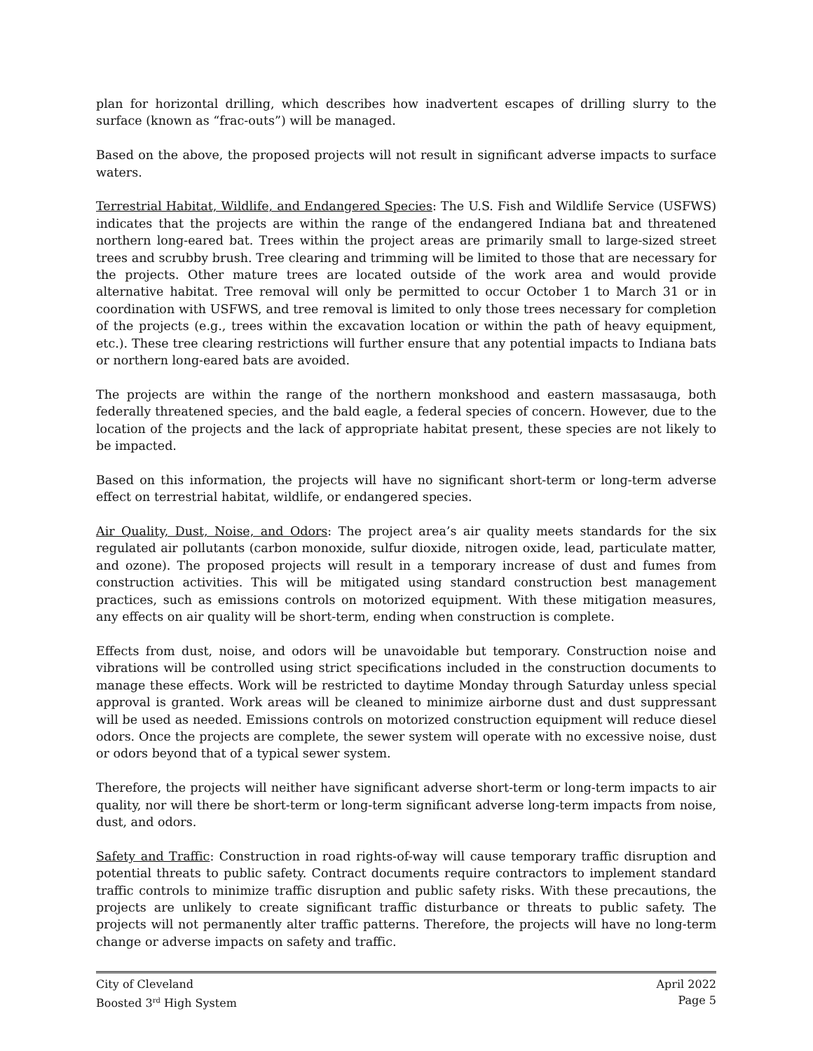plan for horizontal drilling, which describes how inadvertent escapes of drilling slurry to the surface (known as “frac-outs”) will be managed.
Based on the above, the proposed projects will not result in significant adverse impacts to surface waters.
Terrestrial Habitat, Wildlife, and Endangered Species: The U.S. Fish and Wildlife Service (USFWS) indicates that the projects are within the range of the endangered Indiana bat and threatened northern long-eared bat. Trees within the project areas are primarily small to large-sized street trees and scrubby brush. Tree clearing and trimming will be limited to those that are necessary for the projects. Other mature trees are located outside of the work area and would provide alternative habitat. Tree removal will only be permitted to occur October 1 to March 31 or in coordination with USFWS, and tree removal is limited to only those trees necessary for completion of the projects (e.g., trees within the excavation location or within the path of heavy equipment, etc.). These tree clearing restrictions will further ensure that any potential impacts to Indiana bats or northern long-eared bats are avoided.
The projects are within the range of the northern monkshood and eastern massasauga, both federally threatened species, and the bald eagle, a federal species of concern. However, due to the location of the projects and the lack of appropriate habitat present, these species are not likely to be impacted.
Based on this information, the projects will have no significant short-term or long-term adverse effect on terrestrial habitat, wildlife, or endangered species.
Air Quality, Dust, Noise, and Odors: The project area’s air quality meets standards for the six regulated air pollutants (carbon monoxide, sulfur dioxide, nitrogen oxide, lead, particulate matter, and ozone). The proposed projects will result in a temporary increase of dust and fumes from construction activities. This will be mitigated using standard construction best management practices, such as emissions controls on motorized equipment. With these mitigation measures, any effects on air quality will be short-term, ending when construction is complete.
Effects from dust, noise, and odors will be unavoidable but temporary. Construction noise and vibrations will be controlled using strict specifications included in the construction documents to manage these effects. Work will be restricted to daytime Monday through Saturday unless special approval is granted. Work areas will be cleaned to minimize airborne dust and dust suppressant will be used as needed. Emissions controls on motorized construction equipment will reduce diesel odors. Once the projects are complete, the sewer system will operate with no excessive noise, dust or odors beyond that of a typical sewer system.
Therefore, the projects will neither have significant adverse short-term or long-term impacts to air quality, nor will there be short-term or long-term significant adverse long-term impacts from noise, dust, and odors.
Safety and Traffic: Construction in road rights-of-way will cause temporary traffic disruption and potential threats to public safety. Contract documents require contractors to implement standard traffic controls to minimize traffic disruption and public safety risks. With these precautions, the projects are unlikely to create significant traffic disturbance or threats to public safety. The projects will not permanently alter traffic patterns. Therefore, the projects will have no long-term change or adverse impacts on safety and traffic.
City of Cleveland
Boosted 3<sup>rd</sup> High System
April 2022
Page 5